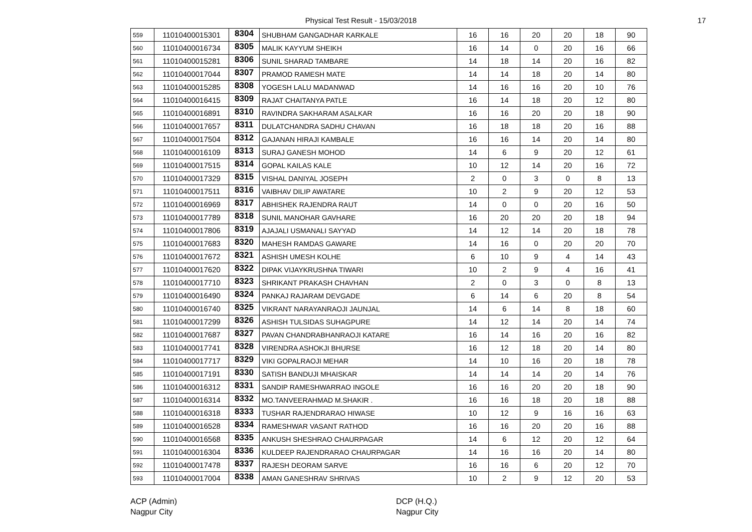Physical Test Result - 15/03/2018 17
| 559 | 11010400015301 | 8304 | SHUBHAM GANGADHAR KARKALE | 16 | 16 | 20 | 20 | 18 | 90 |
| 560 | 11010400016734 | 8305 | MALIK KAYYUM SHEIKH | 16 | 14 | 0 | 20 | 16 | 66 |
| 561 | 11010400015281 | 8306 | SUNIL SHARAD TAMBARE | 14 | 18 | 14 | 20 | 16 | 82 |
| 562 | 11010400017044 | 8307 | PRAMOD RAMESH MATE | 14 | 14 | 18 | 20 | 14 | 80 |
| 563 | 11010400015285 | 8308 | YOGESH LALU MADANWAD | 14 | 16 | 16 | 20 | 10 | 76 |
| 564 | 11010400016415 | 8309 | RAJAT CHAITANYA PATLE | 16 | 14 | 18 | 20 | 12 | 80 |
| 565 | 11010400016891 | 8310 | RAVINDRA SAKHARAM ASALKAR | 16 | 16 | 20 | 20 | 18 | 90 |
| 566 | 11010400017657 | 8311 | DULATCHANDRA SADHU CHAVAN | 16 | 18 | 18 | 20 | 16 | 88 |
| 567 | 11010400017504 | 8312 | GAJANAN HIRAJI KAMBALE | 16 | 16 | 14 | 20 | 14 | 80 |
| 568 | 11010400016109 | 8313 | SURAJ GANESH MOHOD | 14 | 6 | 9 | 20 | 12 | 61 |
| 569 | 11010400017515 | 8314 | GOPAL KAILAS KALE | 10 | 12 | 14 | 20 | 16 | 72 |
| 570 | 11010400017329 | 8315 | VISHAL DANIYAL JOSEPH | 2 | 0 | 3 | 0 | 8 | 13 |
| 571 | 11010400017511 | 8316 | VAIBHAV DILIP AWATARE | 10 | 2 | 9 | 20 | 12 | 53 |
| 572 | 11010400016969 | 8317 | ABHISHEK RAJENDRA RAUT | 14 | 0 | 0 | 20 | 16 | 50 |
| 573 | 11010400017789 | 8318 | SUNIL MANOHAR GAVHARE | 16 | 20 | 20 | 20 | 18 | 94 |
| 574 | 11010400017806 | 8319 | AJAJALI USMANALI SAYYAD | 14 | 12 | 14 | 20 | 18 | 78 |
| 575 | 11010400017683 | 8320 | MAHESH RAMDAS GAWARE | 14 | 16 | 0 | 20 | 20 | 70 |
| 576 | 11010400017672 | 8321 | ASHISH UMESH KOLHE | 6 | 10 | 9 | 4 | 14 | 43 |
| 577 | 11010400017620 | 8322 | DIPAK VIJAYKRUSHNA TIWARI | 10 | 2 | 9 | 4 | 16 | 41 |
| 578 | 11010400017710 | 8323 | SHRIKANT PRAKASH CHAVHAN | 2 | 0 | 3 | 0 | 8 | 13 |
| 579 | 11010400016490 | 8324 | PANKAJ RAJARAM DEVGADE | 6 | 14 | 6 | 20 | 8 | 54 |
| 580 | 11010400016740 | 8325 | VIKRANT NARAYANRAOJI JAUNJAL | 14 | 6 | 14 | 8 | 18 | 60 |
| 581 | 11010400017299 | 8326 | ASHISH TULSIDAS SUHAGPURE | 14 | 12 | 14 | 20 | 14 | 74 |
| 582 | 11010400017687 | 8327 | PAVAN CHANDRABHANRAOJI KATARE | 16 | 14 | 16 | 20 | 16 | 82 |
| 583 | 11010400017741 | 8328 | VIRENDRA ASHOKJI BHURSE | 16 | 12 | 18 | 20 | 14 | 80 |
| 584 | 11010400017717 | 8329 | VIKI GOPALRAOJI MEHAR | 14 | 10 | 16 | 20 | 18 | 78 |
| 585 | 11010400017191 | 8330 | SATISH BANDUJI MHAISKAR | 14 | 14 | 14 | 20 | 14 | 76 |
| 586 | 11010400016312 | 8331 | SANDIP RAMESHWARRAO INGOLE | 16 | 16 | 20 | 20 | 18 | 90 |
| 587 | 11010400016314 | 8332 | MO.TANVEERAHMAD M.SHAKIR . | 16 | 16 | 18 | 20 | 18 | 88 |
| 588 | 11010400016318 | 8333 | TUSHAR RAJENDRARAO HIWASE | 10 | 12 | 9 | 16 | 16 | 63 |
| 589 | 11010400016528 | 8334 | RAMESHWAR VASANT RATHOD | 16 | 16 | 20 | 20 | 16 | 88 |
| 590 | 11010400016568 | 8335 | ANKUSH SHESHRAO CHAURPAGAR | 14 | 6 | 12 | 20 | 12 | 64 |
| 591 | 11010400016304 | 8336 | KULDEEP RAJENDRARAO CHAURPAGAR | 14 | 16 | 16 | 20 | 14 | 80 |
| 592 | 11010400017478 | 8337 | RAJESH DEORAM SARVE | 16 | 16 | 6 | 20 | 12 | 70 |
| 593 | 11010400017004 | 8338 | AMAN GANESHRAV SHRIVAS | 10 | 2 | 9 | 12 | 20 | 53 |
ACP (Admin)
Nagpur City
DCP (H.Q.)
Nagpur City